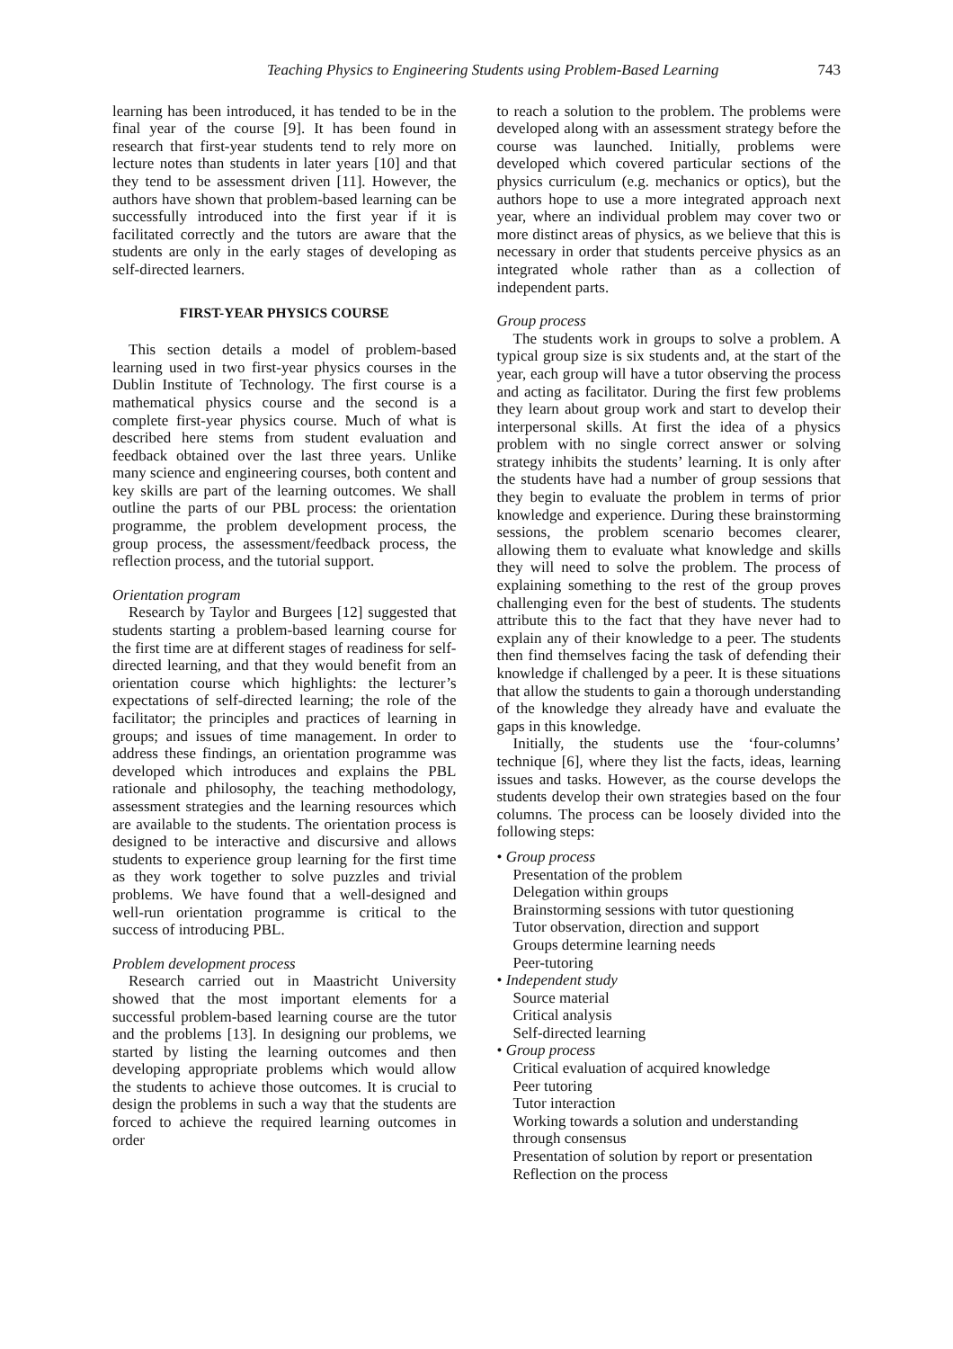Teaching Physics to Engineering Students using Problem-Based Learning 743
learning has been introduced, it has tended to be in the final year of the course [9]. It has been found in research that first-year students tend to rely more on lecture notes than students in later years [10] and that they tend to be assessment driven [11]. However, the authors have shown that problem-based learning can be successfully introduced into the first year if it is facilitated correctly and the tutors are aware that the students are only in the early stages of developing as self-directed learners.
FIRST-YEAR PHYSICS COURSE
This section details a model of problem-based learning used in two first-year physics courses in the Dublin Institute of Technology. The first course is a mathematical physics course and the second is a complete first-year physics course. Much of what is described here stems from student evaluation and feedback obtained over the last three years. Unlike many science and engineering courses, both content and key skills are part of the learning outcomes. We shall outline the parts of our PBL process: the orientation programme, the problem development process, the group process, the assessment/feedback process, the reflection process, and the tutorial support.
Orientation program
Research by Taylor and Burgees [12] suggested that students starting a problem-based learning course for the first time are at different stages of readiness for self-directed learning, and that they would benefit from an orientation course which highlights: the lecturer’s expectations of self-directed learning; the role of the facilitator; the principles and practices of learning in groups; and issues of time management. In order to address these findings, an orientation programme was developed which introduces and explains the PBL rationale and philosophy, the teaching methodology, assessment strategies and the learning resources which are available to the students. The orientation process is designed to be interactive and discursive and allows students to experience group learning for the first time as they work together to solve puzzles and trivial problems. We have found that a well-designed and well-run orientation programme is critical to the success of introducing PBL.
Problem development process
Research carried out in Maastricht University showed that the most important elements for a successful problem-based learning course are the tutor and the problems [13]. In designing our problems, we started by listing the learning outcomes and then developing appropriate problems which would allow the students to achieve those outcomes. It is crucial to design the problems in such a way that the students are forced to achieve the required learning outcomes in order
to reach a solution to the problem. The problems were developed along with an assessment strategy before the course was launched. Initially, problems were developed which covered particular sections of the physics curriculum (e.g. mechanics or optics), but the authors hope to use a more integrated approach next year, where an individual problem may cover two or more distinct areas of physics, as we believe that this is necessary in order that students perceive physics as an integrated whole rather than as a collection of independent parts.
Group process
The students work in groups to solve a problem. A typical group size is six students and, at the start of the year, each group will have a tutor observing the process and acting as facilitator. During the first few problems they learn about group work and start to develop their interpersonal skills. At first the idea of a physics problem with no single correct answer or solving strategy inhibits the students’ learning. It is only after the students have had a number of group sessions that they begin to evaluate the problem in terms of prior knowledge and experience. During these brainstorming sessions, the problem scenario becomes clearer, allowing them to evaluate what knowledge and skills they will need to solve the problem. The process of explaining something to the rest of the group proves challenging even for the best of students. The students attribute this to the fact that they have never had to explain any of their knowledge to a peer. The students then find themselves facing the task of defending their knowledge if challenged by a peer. It is these situations that allow the students to gain a thorough understanding of the knowledge they already have and evaluate the gaps in this knowledge.
Initially, the students use the ‘four-columns’ technique [6], where they list the facts, ideas, learning issues and tasks. However, as the course develops the students develop their own strategies based on the four columns. The process can be loosely divided into the following steps:
• Group process
Presentation of the problem
Delegation within groups
Brainstorming sessions with tutor questioning
Tutor observation, direction and support
Groups determine learning needs
Peer-tutoring
• Independent study
Source material
Critical analysis
Self-directed learning
• Group process
Critical evaluation of acquired knowledge
Peer tutoring
Tutor interaction
Working towards a solution and understanding through consensus
Presentation of solution by report or presentation
Reflection on the process